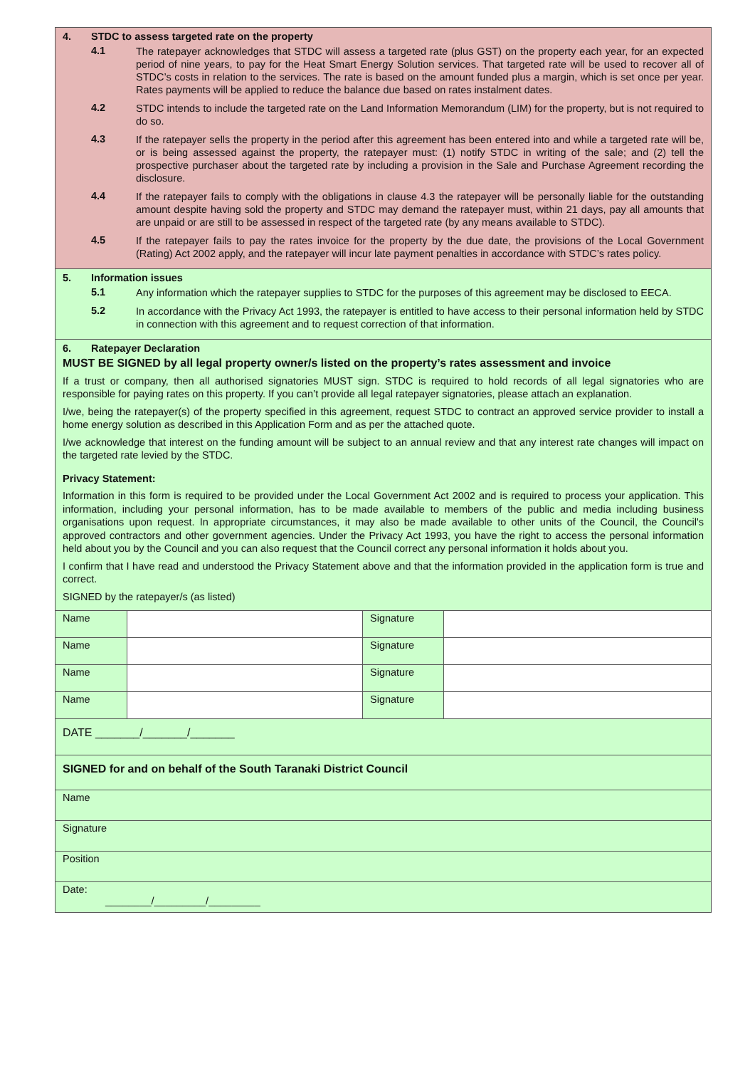4. STDC to assess targeted rate on the property
4.1
The ratepayer acknowledges that STDC will assess a targeted rate (plus GST) on the property each year, for an expected period of nine years, to pay for the Heat Smart Energy Solution services. That targeted rate will be used to recover all of STDC’s costs in relation to the services. The rate is based on the amount funded plus a margin, which is set once per year. Rates payments will be applied to reduce the balance due based on rates instalment dates.
4.2
STDC intends to include the targeted rate on the Land Information Memorandum (LIM) for the property, but is not required to do so.
4.3
If the ratepayer sells the property in the period after this agreement has been entered into and while a targeted rate will be, or is being assessed against the property, the ratepayer must: (1) notify STDC in writing of the sale; and (2) tell the prospective purchaser about the targeted rate by including a provision in the Sale and Purchase Agreement recording the disclosure.
4.4
If the ratepayer fails to comply with the obligations in clause 4.3 the ratepayer will be personally liable for the outstanding amount despite having sold the property and STDC may demand the ratepayer must, within 21 days, pay all amounts that are unpaid or are still to be assessed in respect of the targeted rate (by any means available to STDC).
4.5
If the ratepayer fails to pay the rates invoice for the property by the due date, the provisions of the Local Government (Rating) Act 2002 apply, and the ratepayer will incur late payment penalties in accordance with STDC’s rates policy.
5. Information issues
5.1
Any information which the ratepayer supplies to STDC for the purposes of this agreement may be disclosed to EECA.
5.2
In accordance with the Privacy Act 1993, the ratepayer is entitled to have access to their personal information held by STDC in connection with this agreement and to request correction of that information.
6. Ratepayer Declaration
MUST BE SIGNED by all legal property owner/s listed on the property’s rates assessment and invoice
If a trust or company, then all authorised signatories MUST sign. STDC is required to hold records of all legal signatories who are responsible for paying rates on this property. If you can’t provide all legal ratepayer signatories, please attach an explanation.
I/we, being the ratepayer(s) of the property specified in this agreement, request STDC to contract an approved service provider to install a home energy solution as described in this Application Form and as per the attached quote.
I/we acknowledge that interest on the funding amount will be subject to an annual review and that any interest rate changes will impact on the targeted rate levied by the STDC.
Privacy Statement:
Information in this form is required to be provided under the Local Government Act 2002 and is required to process your application. This information, including your personal information, has to be made available to members of the public and media including business organisations upon request. In appropriate circumstances, it may also be made available to other units of the Council, the Council's approved contractors and other government agencies. Under the Privacy Act 1993, you have the right to access the personal information held about you by the Council and you can also request that the Council correct any personal information it holds about you.
I confirm that I have read and understood the Privacy Statement above and that the information provided in the application form is true and correct.
SIGNED by the ratepayer/s (as listed)
| Name | | Signature | |
| Name | | Signature | |
| Name | | Signature | |
| Name | | Signature | |
| DATE _______/_______/_______ | | | |
| SIGNED for and on behalf of the South Taranaki District Council | | | |
| Name | | | |
| Signature | | | |
| Position | | | |
| Date: ________/_________/_________ | | | |